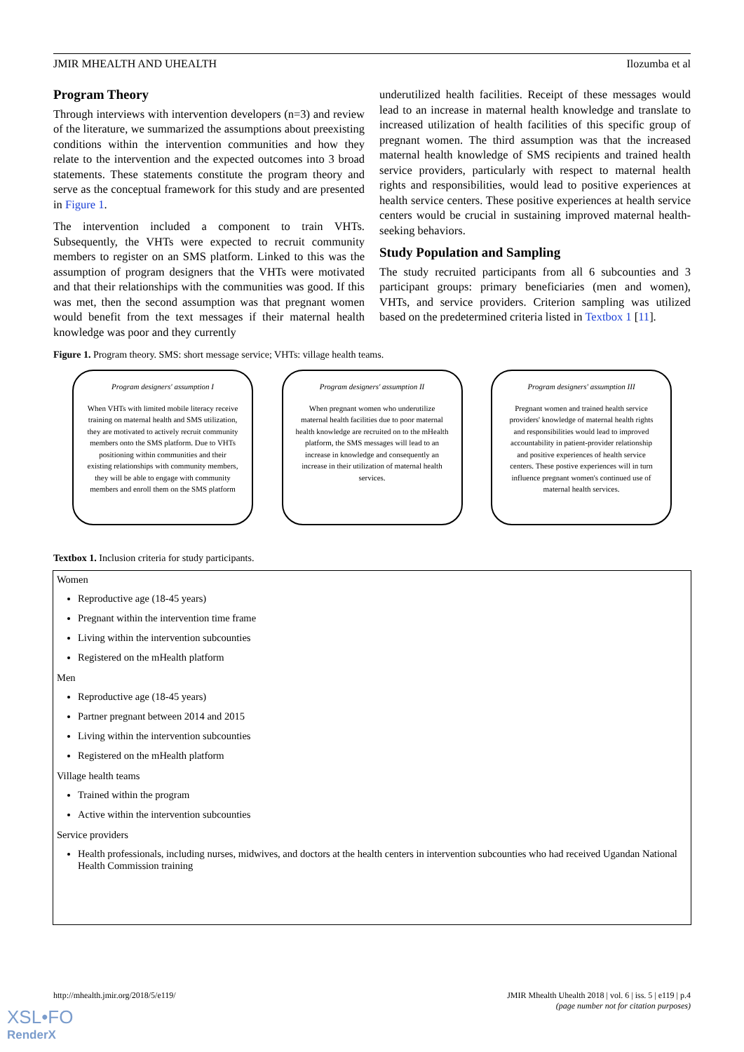JMIR MHEALTH AND UHEALTH Ilozumba et al
Program Theory
Through interviews with intervention developers (n=3) and review of the literature, we summarized the assumptions about preexisting conditions within the intervention communities and how they relate to the intervention and the expected outcomes into 3 broad statements. These statements constitute the program theory and serve as the conceptual framework for this study and are presented in Figure 1.
The intervention included a component to train VHTs. Subsequently, the VHTs were expected to recruit community members to register on an SMS platform. Linked to this was the assumption of program designers that the VHTs were motivated and that their relationships with the communities was good. If this was met, then the second assumption was that pregnant women would benefit from the text messages if their maternal health knowledge was poor and they currently
underutilized health facilities. Receipt of these messages would lead to an increase in maternal health knowledge and translate to increased utilization of health facilities of this specific group of pregnant women. The third assumption was that the increased maternal health knowledge of SMS recipients and trained health service providers, particularly with respect to maternal health rights and responsibilities, would lead to positive experiences at health service centers. These positive experiences at health service centers would be crucial in sustaining improved maternal health-seeking behaviors.
Study Population and Sampling
The study recruited participants from all 6 subcounties and 3 participant groups: primary beneficiaries (men and women), VHTs, and service providers. Criterion sampling was utilized based on the predetermined criteria listed in Textbox 1 [11].
Figure 1. Program theory. SMS: short message service; VHTs: village health teams.
Program designers' assumption I
When VHTs with limited mobile literacy receive training on maternal health and SMS utilization, they are motivated to actively recruit community members onto the SMS platform. Due to VHTs positioning within communities and their existing relationships with community members, they will be able to engage with community members and enroll them on the SMS platform
Program designers' assumption II
When pregnant women who underutilize maternal health facilities due to poor maternal health knowledge are recruited on to the mHealth platform, the SMS messages will lead to an increase in knowledge and consequently an increase in their utilization of maternal health services.
Program designers' assumption III
Pregnant women and trained health service providers' knowledge of maternal health rights and responsibilities would lead to improved accountability in patient-provider relationship and positive experiences of health service centers. These postive experiences will in turn influence pregnant women's continued use of maternal health services.
Textbox 1. Inclusion criteria for study participants.
Women
Reproductive age (18-45 years)
Pregnant within the intervention time frame
Living within the intervention subcounties
Registered on the mHealth platform
Men
Reproductive age (18-45 years)
Partner pregnant between 2014 and 2015
Living within the intervention subcounties
Registered on the mHealth platform
Village health teams
Trained within the program
Active within the intervention subcounties
Service providers
Health professionals, including nurses, midwives, and doctors at the health centers in intervention subcounties who had received Ugandan National Health Commission training
http://mhealth.jmir.org/2018/5/e119/ JMIR Mhealth Uhealth 2018 | vol. 6 | iss. 5 | e119 | p.4
(page number not for citation purposes)
XSL•FO
RenderX